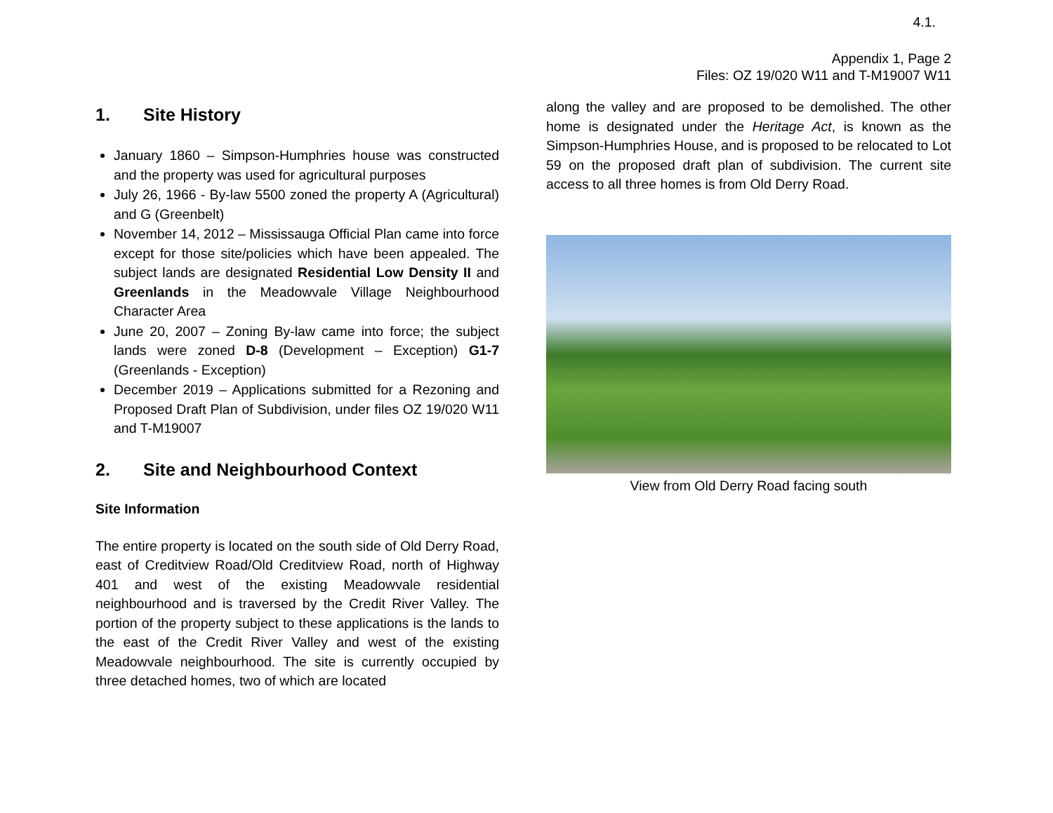4.1.
Appendix 1, Page 2
Files: OZ 19/020 W11 and T-M19007 W11
1. Site History
January 1860 – Simpson-Humphries house was constructed and the property was used for agricultural purposes
July 26, 1966 - By-law 5500 zoned the property A (Agricultural) and G (Greenbelt)
November 14, 2012 – Mississauga Official Plan came into force except for those site/policies which have been appealed. The subject lands are designated Residential Low Density II and Greenlands in the Meadowvale Village Neighbourhood Character Area
June 20, 2007 – Zoning By-law came into force; the subject lands were zoned D-8 (Development – Exception) G1-7 (Greenlands - Exception)
December 2019 – Applications submitted for a Rezoning and Proposed Draft Plan of Subdivision, under files OZ 19/020 W11 and T-M19007
2. Site and Neighbourhood Context
Site Information
The entire property is located on the south side of Old Derry Road, east of Creditview Road/Old Creditview Road, north of Highway 401 and west of the existing Meadowvale residential neighbourhood and is traversed by the Credit River Valley. The portion of the property subject to these applications is the lands to the east of the Credit River Valley and west of the existing Meadowvale neighbourhood. The site is currently occupied by three detached homes, two of which are located
along the valley and are proposed to be demolished. The other home is designated under the Heritage Act, is known as the Simpson-Humphries House, and is proposed to be relocated to Lot 59 on the proposed draft plan of subdivision. The current site access to all three homes is from Old Derry Road.
View from Old Derry Road facing south